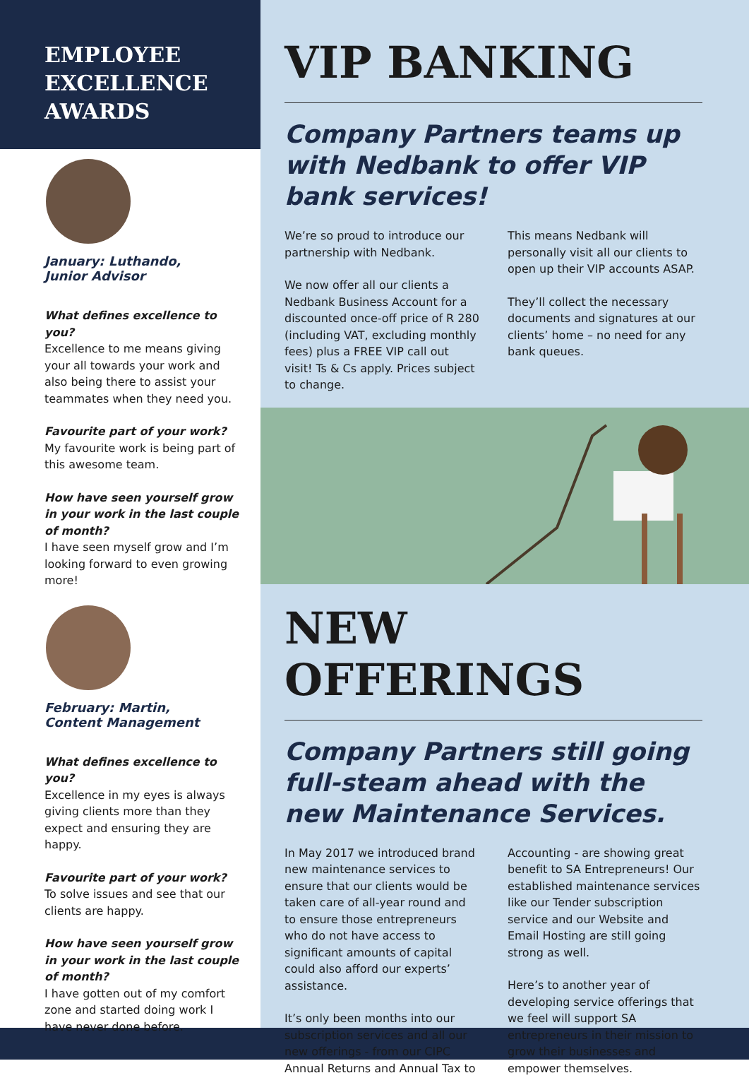EMPLOYEE
EXCELLENCE
AWARDS
January: Luthando,
Junior Advisor
What defines excellence to you?
Excellence to me means giving your all towards your work and also being there to assist your teammates when they need you.
Favourite part of your work?
My favourite work is being part of this awesome team.
How have seen yourself grow in your work in the last couple of month?
I have seen myself grow and I’m looking forward to even growing more!
February: Martin,
Content Management
What defines excellence to you?
Excellence in my eyes is always giving clients more than they expect and ensuring they are happy.
Favourite part of your work?
To solve issues and see that our clients are happy.
How have seen yourself grow in your work in the last couple of month?
I have gotten out of my comfort zone and started doing work I have never done before.
VIP BANKING
Company Partners teams up with Nedbank to offer VIP bank services!
We’re so proud to introduce our partnership with Nedbank.
We now offer all our clients a Nedbank Business Account for a discounted once-off price of R 280 (including VAT, excluding monthly fees) plus a FREE VIP call out visit! Ts & Cs apply. Prices subject to change.
This means Nedbank will personally visit all our clients to open up their VIP accounts ASAP.
They’ll collect the necessary documents and signatures at our clients’ home – no need for any bank queues.
NEW OFFERINGS
Company Partners still going full-steam ahead with the new Maintenance Services.
In May 2017 we introduced brand new maintenance services to ensure that our clients would be taken care of all-year round and to ensure those entrepreneurs who do not have access to significant amounts of capital could also afford our experts’ assistance.
It’s only been months into our subscription services and all our new offerings - from our CIPC Annual Returns and Annual Tax to Accounting - are showing great benefit to SA Entrepreneurs! Our established maintenance services like our Tender subscription service and our Website and Email Hosting are still going strong as well.
Here’s to another year of developing service offerings that we feel will support SA entrepreneurs in their mission to grow their businesses and empower themselves.